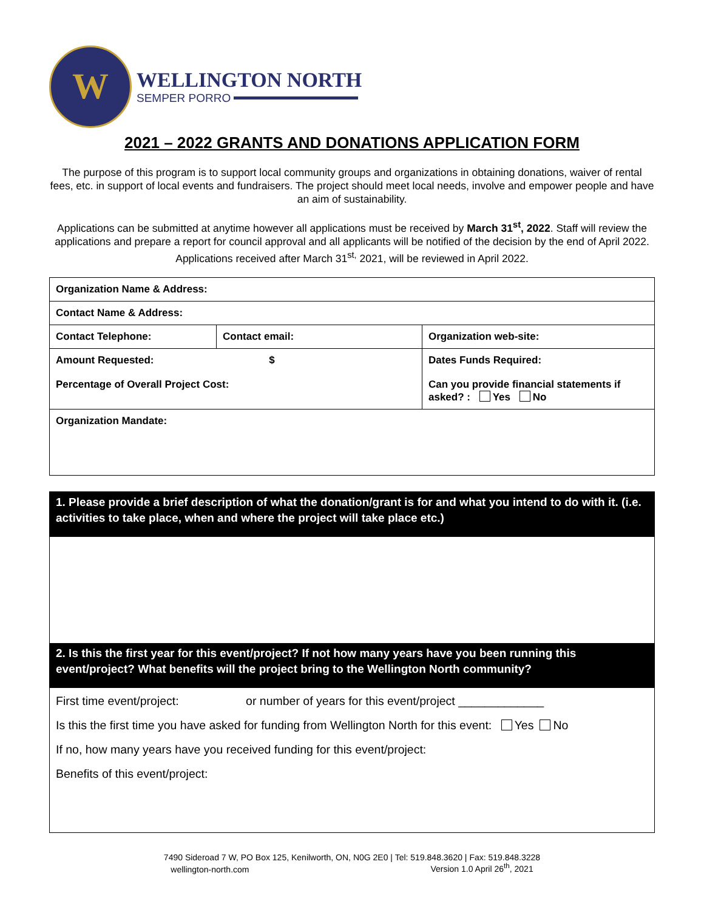W
WELLINGTON NORTH
SEMPER PORRO
2021 – 2022 GRANTS AND DONATIONS APPLICATION FORM
The purpose of this program is to support local community groups and organizations in obtaining donations, waiver of rental fees, etc. in support of local events and fundraisers. The project should meet local needs, involve and empower people and have an aim of sustainability.
Applications can be submitted at anytime however all applications must be received by March 31<sup>st</sup>, 2022. Staff will review the applications and prepare a report for council approval and all applicants will be notified of the decision by the end of April 2022. Applications received after March 31<sup>st,</sup> 2021, will be reviewed in April 2022.
| Organization Name & Address: | | |
| Contact Name & Address: | | |
| Contact Telephone: | Contact email: | Organization web-site: |
| Amount Requested: $ Percentage of Overall Project Cost: | | Dates Funds Required: Can you provide financial statements if asked? : Yes No |
| Organization Mandate: | | |
1. Please provide a brief description of what the donation/grant is for and what you intend to do with it. (i.e. activities to take place, when and where the project will take place etc.)
2. Is this the first year for this event/project? If not how many years have you been running this event/project? What benefits will the project bring to the Wellington North community?
First time event/project: or number of years for this event/project _____________
Is this the first time you have asked for funding from Wellington North for this event: Yes No
If no, how many years have you received funding for this event/project:
Benefits of this event/project:
7490 Sideroad 7 W, PO Box 125, Kenilworth, ON, N0G 2E0 | Tel: 519.848.3620 | Fax: 519.848.3228
wellington-north.com Version 1.0 April 26<sup>th</sup>, 2021